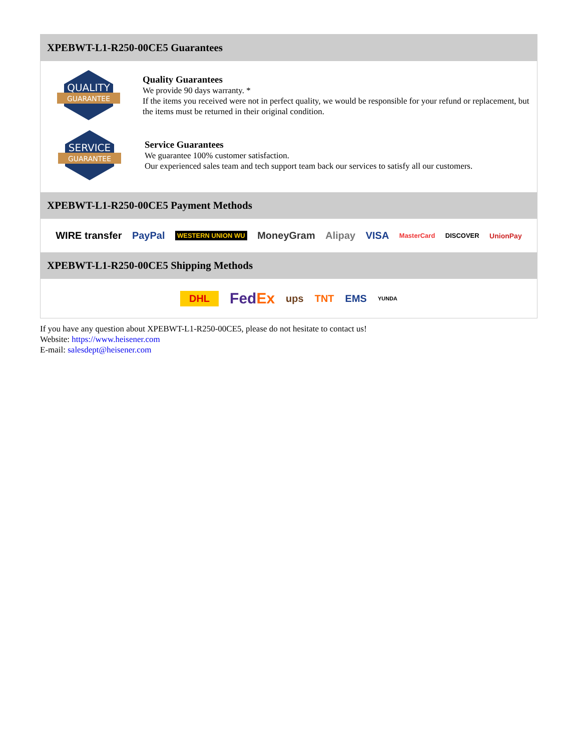XPEBWT-L1-R250-00CE5 Guarantees
QUALITY
GUARANTEE
Quality Guarantees
We provide 90 days warranty. *
If the items you received were not in perfect quality, we would be responsible for your refund or replacement, but the items must be returned in their original condition.
SERVICE
GUARANTEE
Service Guarantees
We guarantee 100% customer satisfaction.
Our experienced sales team and tech support team back our services to satisfy all our customers.
XPEBWT-L1-R250-00CE5 Payment Methods
WIRE transfer PayPal WESTERN UNION WU MoneyGram Alipay VISA MasterCard DISCOVER UnionPay
XPEBWT-L1-R250-00CE5 Shipping Methods
DHL FedEx ups TNT EMS YUNDA
If you have any question about XPEBWT-L1-R250-00CE5, please do not hesitate to contact us!
Website: https://www.heisener.com
E-mail: salesdept@heisener.com